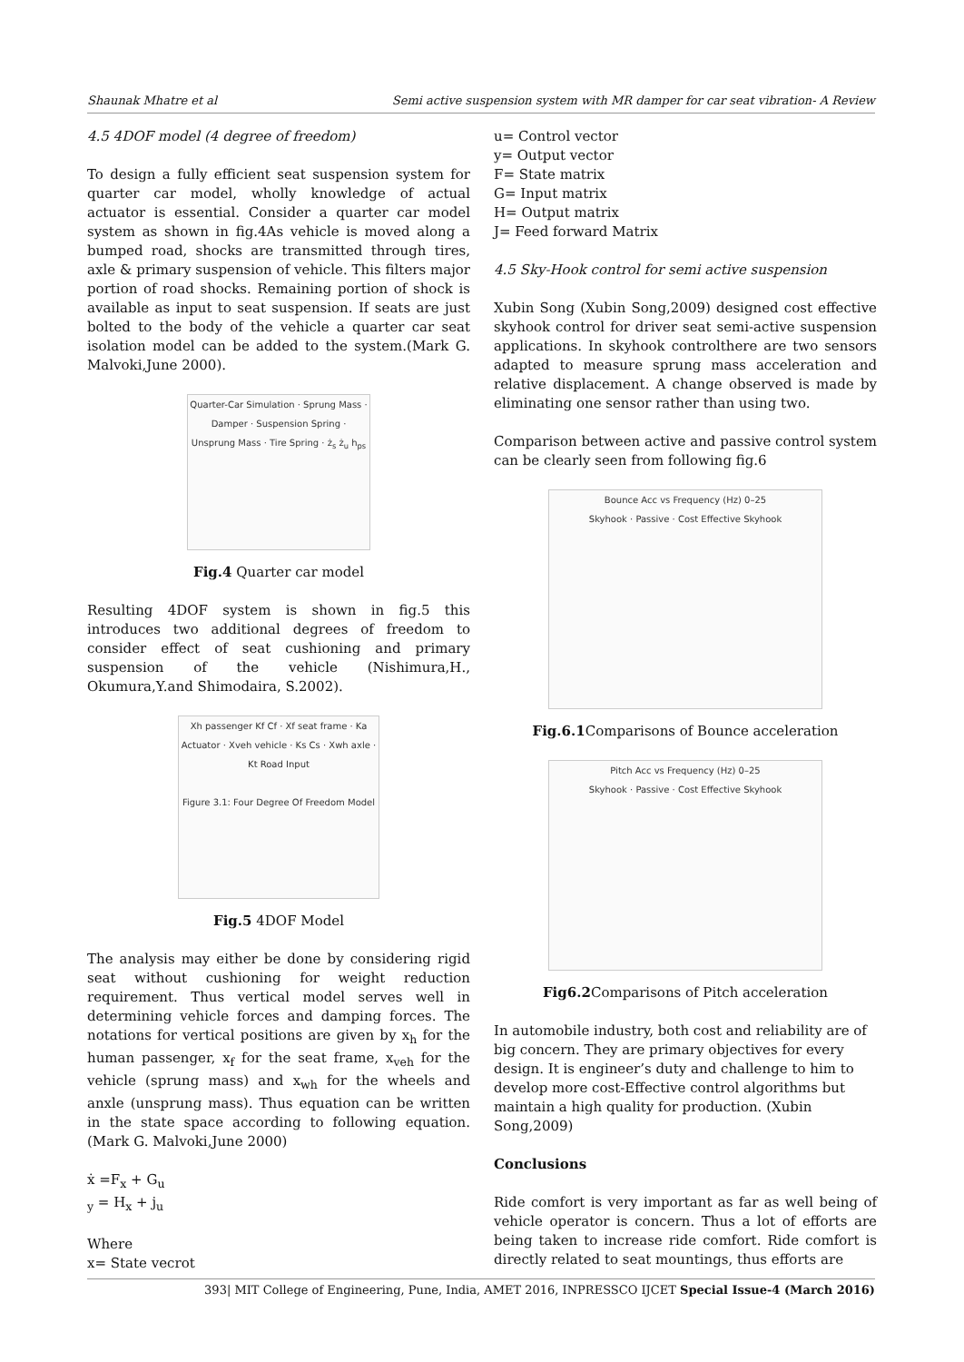Shaunak Mhatre et al Semi active suspension system with MR damper for car seat vibration- A Review
4.5 4DOF model (4 degree of freedom)
To design a fully efficient seat suspension system for quarter car model, wholly knowledge of actual actuator is essential. Consider a quarter car model system as shown in fig.4As vehicle is moved along a bumped road, shocks are transmitted through tires, axle & primary suspension of vehicle. This filters major portion of road shocks. Remaining portion of shock is available as input to seat suspension. If seats are just bolted to the body of the vehicle a quarter car seat isolation model can be added to the system.(Mark G. Malvoki,June 2000).
Quarter-Car Simulation · Sprung Mass · Damper · Suspension Spring · Unsprung Mass · Tire Spring · ż<sub>s</sub> ż<sub>u</sub> h<sub>ps</sub>
Fig.4 Quarter car model
Resulting 4DOF system is shown in fig.5 this introduces two additional degrees of freedom to consider effect of seat cushioning and primary suspension of the vehicle (Nishimura,H., Okumura,Y.and Shimodaira, S.2002).
Xh passenger Kf Cf · Xf seat frame · Ka Actuator · Xveh vehicle · Ks Cs · Xwh axle · Kt Road Input
Figure 3.1: Four Degree Of Freedom Model
Fig.5 4DOF Model
The analysis may either be done by considering rigid seat without cushioning for weight reduction requirement. Thus vertical model serves well in determining vehicle forces and damping forces. The notations for vertical positions are given by x<sub>h</sub> for the human passenger, x<sub>f</sub> for the seat frame, x<sub>veh</sub> for the vehicle (sprung mass) and x<sub>wh</sub> for the wheels and anxle (unsprung mass). Thus equation can be written in the state space according to following equation. (Mark G. Malvoki,June 2000)
ẋ =F<sub>x</sub> + G<sub>u</sub>
<sub>y</sub> = H<sub>x</sub> + j<sub>u</sub>
Where
x= State vecrot
u= Control vector
y= Output vector
F= State matrix
G= Input matrix
H= Output matrix
J= Feed forward Matrix
4.5 Sky-Hook control for semi active suspension
Xubin Song (Xubin Song,2009) designed cost effective skyhook control for driver seat semi-active suspension applications. In skyhook controlthere are two sensors adapted to measure sprung mass acceleration and relative displacement. A change observed is made by eliminating one sensor rather than using two.
Comparison between active and passive control system can be clearly seen from following fig.6
Bounce Acc vs Frequency (Hz) 0–25
Skyhook · Passive · Cost Effective Skyhook
Fig.6.1 Comparisons of Bounce acceleration
Pitch Acc vs Frequency (Hz) 0–25
Skyhook · Passive · Cost Effective Skyhook
Fig6.2 Comparisons of Pitch acceleration
In automobile industry, both cost and reliability are of big concern. They are primary objectives for every design. It is engineer’s duty and challenge to him to develop more cost-Effective control algorithms but maintain a high quality for production. (Xubin Song,2009)
Conclusions
Ride comfort is very important as far as well being of vehicle operator is concern. Thus a lot of efforts are being taken to increase ride comfort. Ride comfort is directly related to seat mountings, thus efforts are
393| MIT College of Engineering, Pune, India, AMET 2016, INPRESSCO IJCET Special Issue-4 (March 2016)